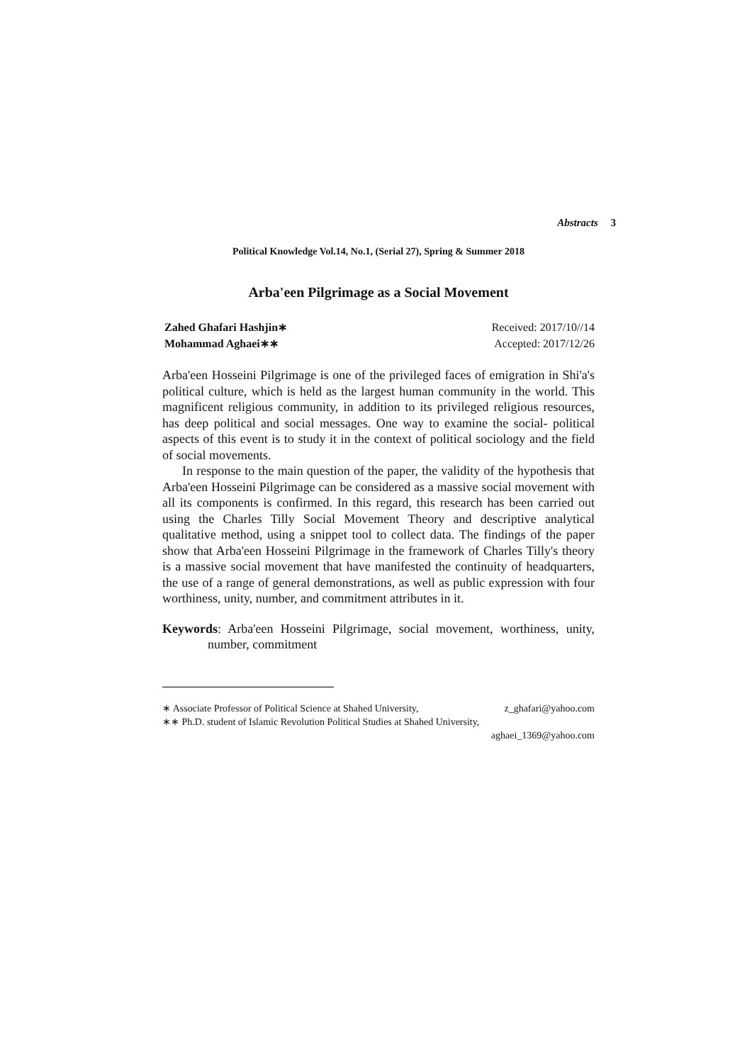Abstracts 3
Political Knowledge Vol.14, No.1, (Serial 27), Spring & Summer 2018
Arba'een Pilgrimage as a Social Movement
Zahed Ghafari Hashjin∗ Received: 2017/10//14
Mohammad Aghaei∗∗ Accepted: 2017/12/26
Arba'een Hosseini Pilgrimage is one of the privileged faces of emigration in Shi'a's political culture, which is held as the largest human community in the world. This magnificent religious community, in addition to its privileged religious resources, has deep political and social messages. One way to examine the social- political aspects of this event is to study it in the context of political sociology and the field of social movements.
In response to the main question of the paper, the validity of the hypothesis that Arba'een Hosseini Pilgrimage can be considered as a massive social movement with all its components is confirmed. In this regard, this research has been carried out using the Charles Tilly Social Movement Theory and descriptive analytical qualitative method, using a snippet tool to collect data. The findings of the paper show that Arba'een Hosseini Pilgrimage in the framework of Charles Tilly's theory is a massive social movement that have manifested the continuity of headquarters, the use of a range of general demonstrations, as well as public expression with four worthiness, unity, number, and commitment attributes in it.
Keywords: Arba'een Hosseini Pilgrimage, social movement, worthiness, unity, number, commitment
∗ Associate Professor of Political Science at Shahed University, z_ghafari@yahoo.com
∗∗ Ph.D. student of Islamic Revolution Political Studies at Shahed University,
aghaei_1369@yahoo.com